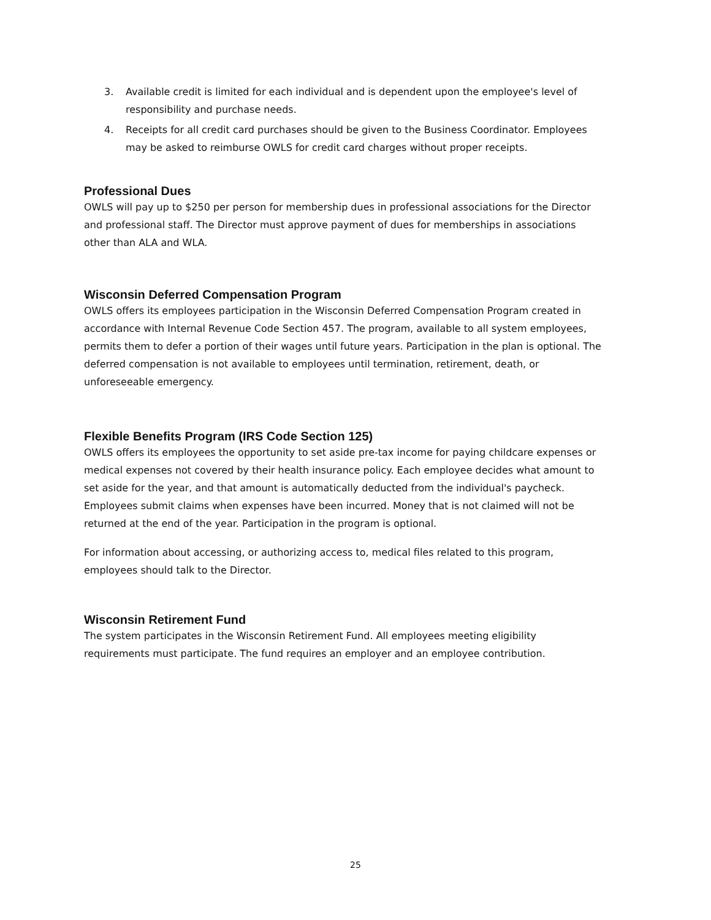3. Available credit is limited for each individual and is dependent upon the employee's level of responsibility and purchase needs.
4. Receipts for all credit card purchases should be given to the Business Coordinator. Employees may be asked to reimburse OWLS for credit card charges without proper receipts.
Professional Dues
OWLS will pay up to $250 per person for membership dues in professional associations for the Director and professional staff. The Director must approve payment of dues for memberships in associations other than ALA and WLA.
Wisconsin Deferred Compensation Program
OWLS offers its employees participation in the Wisconsin Deferred Compensation Program created in accordance with Internal Revenue Code Section 457. The program, available to all system employees, permits them to defer a portion of their wages until future years. Participation in the plan is optional. The deferred compensation is not available to employees until termination, retirement, death, or unforeseeable emergency.
Flexible Benefits Program (IRS Code Section 125)
OWLS offers its employees the opportunity to set aside pre-tax income for paying childcare expenses or medical expenses not covered by their health insurance policy. Each employee decides what amount to set aside for the year, and that amount is automatically deducted from the individual's paycheck. Employees submit claims when expenses have been incurred. Money that is not claimed will not be returned at the end of the year. Participation in the program is optional.
For information about accessing, or authorizing access to, medical files related to this program, employees should talk to the Director.
Wisconsin Retirement Fund
The system participates in the Wisconsin Retirement Fund. All employees meeting eligibility requirements must participate. The fund requires an employer and an employee contribution.
25